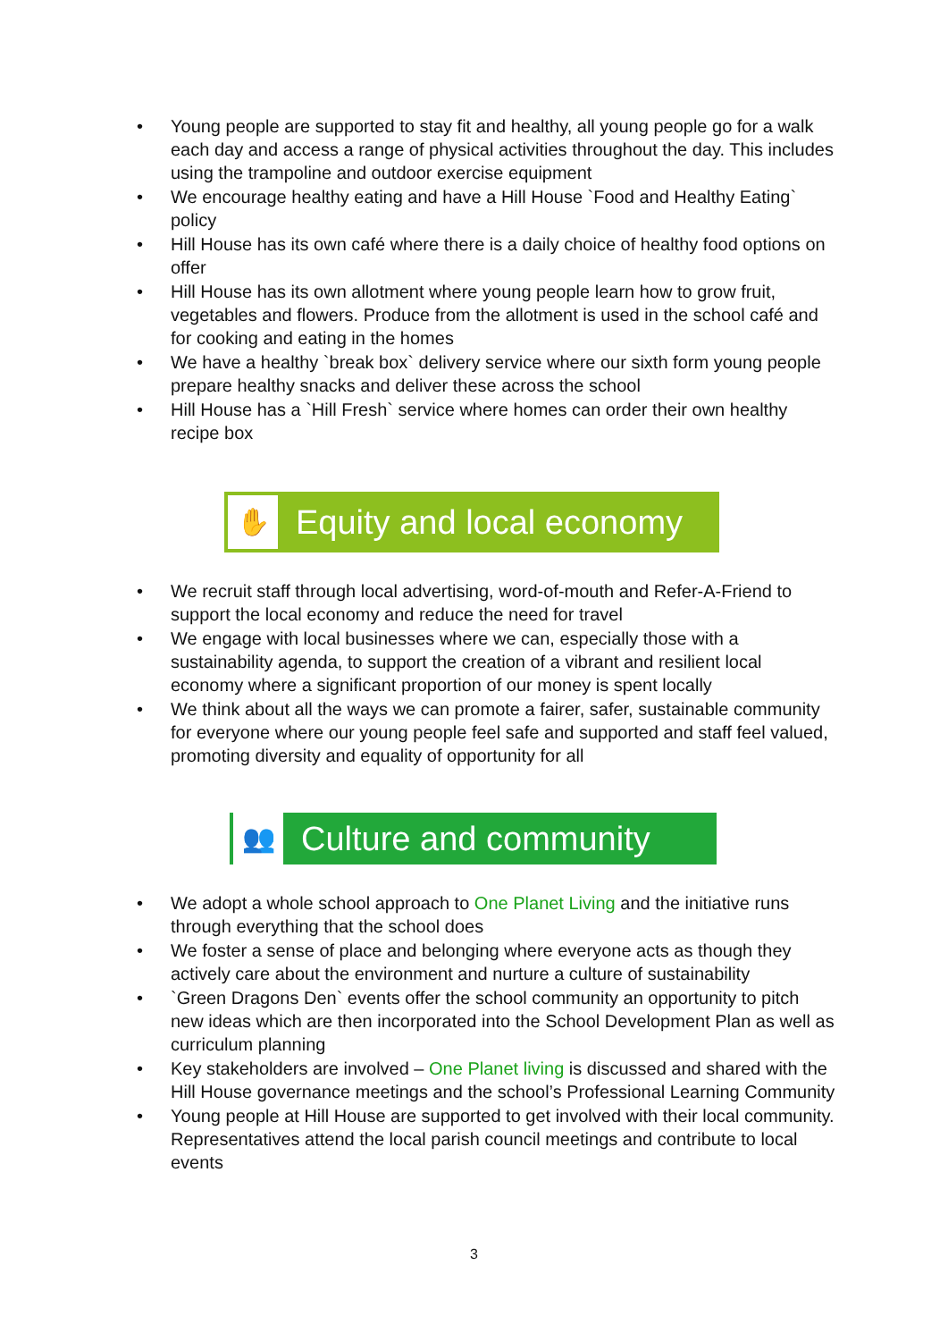• Young people are supported to stay fit and healthy, all young people go for a walk each day and access a range of physical activities throughout the day. This includes using the trampoline and outdoor exercise equipment
• We encourage healthy eating and have a Hill House `Food and Healthy Eating` policy
• Hill House has its own café where there is a daily choice of healthy food options on offer
• Hill House has its own allotment where young people learn how to grow fruit, vegetables and flowers. Produce from the allotment is used in the school café and for cooking and eating in the homes
• We have a healthy `break box` delivery service where our sixth form young people prepare healthy snacks and deliver these across the school
• Hill House has a `Hill Fresh` service where homes can order their own healthy recipe box
✋
Equity and local economy
• We recruit staff through local advertising, word-of-mouth and Refer-A-Friend to support the local economy and reduce the need for travel
• We engage with local businesses where we can, especially those with a sustainability agenda, to support the creation of a vibrant and resilient local economy where a significant proportion of our money is spent locally
• We think about all the ways we can promote a fairer, safer, sustainable community for everyone where our young people feel safe and supported and staff feel valued, promoting diversity and equality of opportunity for all
👥
Culture and community
• We adopt a whole school approach to One Planet Living and the initiative runs through everything that the school does
• We foster a sense of place and belonging where everyone acts as though they actively care about the environment and nurture a culture of sustainability
• `Green Dragons Den` events offer the school community an opportunity to pitch new ideas which are then incorporated into the School Development Plan as well as curriculum planning
• Key stakeholders are involved – One Planet living is discussed and shared with the Hill House governance meetings and the school’s Professional Learning Community
• Young people at Hill House are supported to get involved with their local community. Representatives attend the local parish council meetings and contribute to local events
3